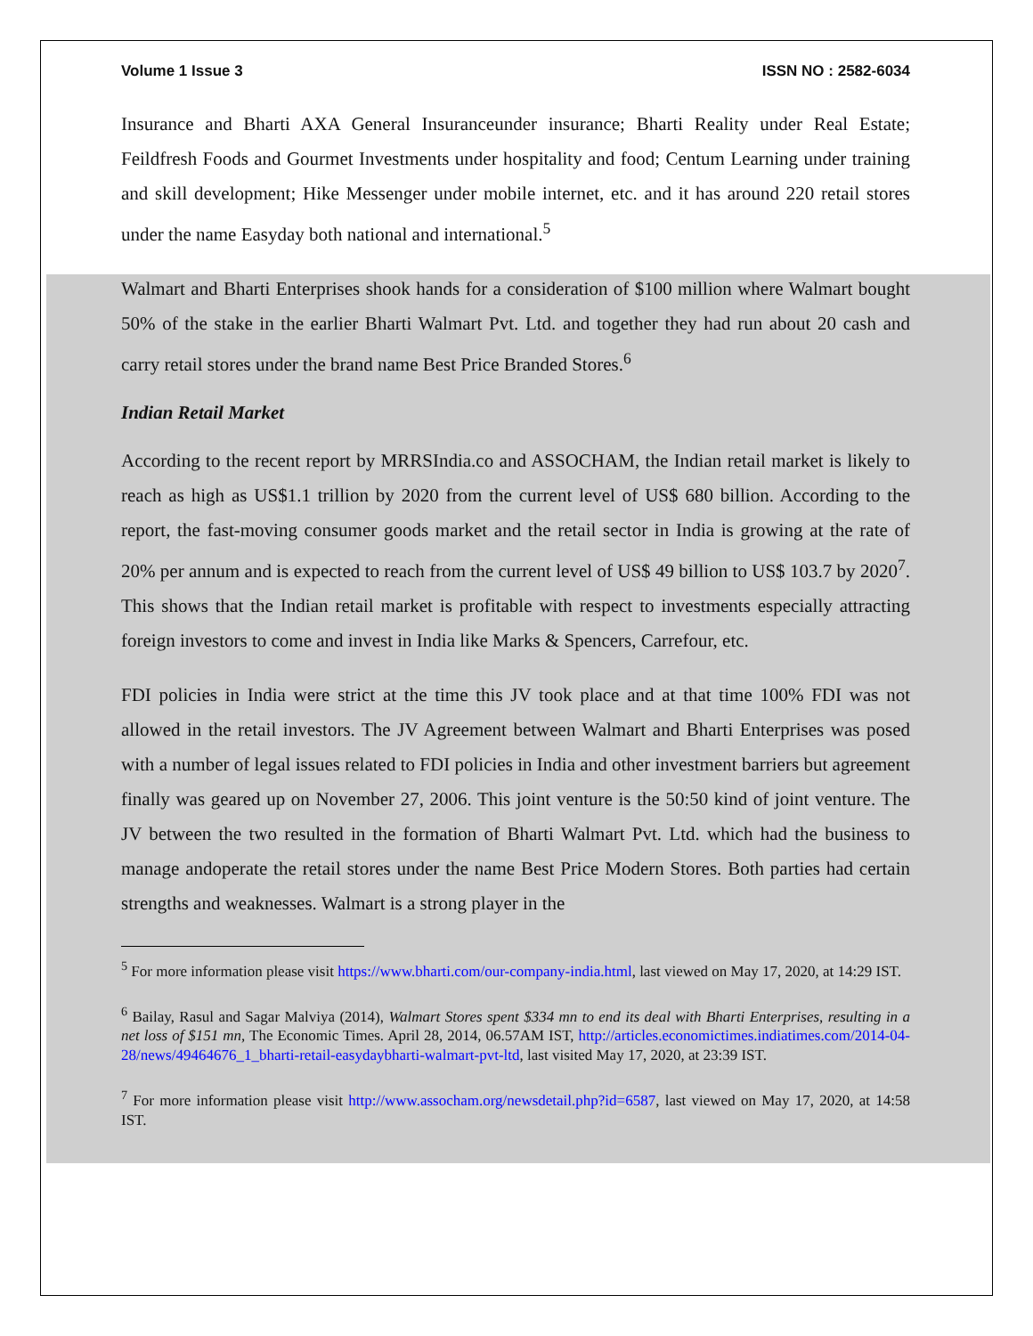Volume 1 Issue 3 ISSN NO : 2582-6034
Insurance and Bharti AXA General Insuranceunder insurance; Bharti Reality under Real Estate; Feildfresh Foods and Gourmet Investments under hospitality and food; Centum Learning under training and skill development; Hike Messenger under mobile internet, etc. and it has around 220 retail stores under the name Easyday both national and international.<sup>5</sup>
Walmart and Bharti Enterprises shook hands for a consideration of $100 million where Walmart bought 50% of the stake in the earlier Bharti Walmart Pvt. Ltd. and together they had run about 20 cash and carry retail stores under the brand name Best Price Branded Stores.<sup>6</sup>
Indian Retail Market
According to the recent report by MRRSIndia.co and ASSOCHAM, the Indian retail market is likely to reach as high as US$1.1 trillion by 2020 from the current level of US$ 680 billion. According to the report, the fast-moving consumer goods market and the retail sector in India is growing at the rate of 20% per annum and is expected to reach from the current level of US$ 49 billion to US$ 103.7 by 2020<sup>7</sup>. This shows that the Indian retail market is profitable with respect to investments especially attracting foreign investors to come and invest in India like Marks & Spencers, Carrefour, etc.
FDI policies in India were strict at the time this JV took place and at that time 100% FDI was not allowed in the retail investors. The JV Agreement between Walmart and Bharti Enterprises was posed with a number of legal issues related to FDI policies in India and other investment barriers but agreement finally was geared up on November 27, 2006. This joint venture is the 50:50 kind of joint venture. The JV between the two resulted in the formation of Bharti Walmart Pvt. Ltd. which had the business to manage andoperate the retail stores under the name Best Price Modern Stores. Both parties had certain strengths and weaknesses. Walmart is a strong player in the
<sup>5</sup> For more information please visit https://www.bharti.com/our-company-india.html, last viewed on May 17, 2020, at 14:29 IST.
<sup>6</sup> Bailay, Rasul and Sagar Malviya (2014), Walmart Stores spent $334 mn to end its deal with Bharti Enterprises, resulting in a net loss of $151 mn, The Economic Times. April 28, 2014, 06.57AM IST, http://articles.economictimes.indiatimes.com/2014-04-28/news/49464676_1_bharti-retail-easydaybharti-walmart-pvt-ltd, last visited May 17, 2020, at 23:39 IST.
<sup>7</sup> For more information please visit http://www.assocham.org/newsdetail.php?id=6587, last viewed on May 17, 2020, at 14:58 IST.